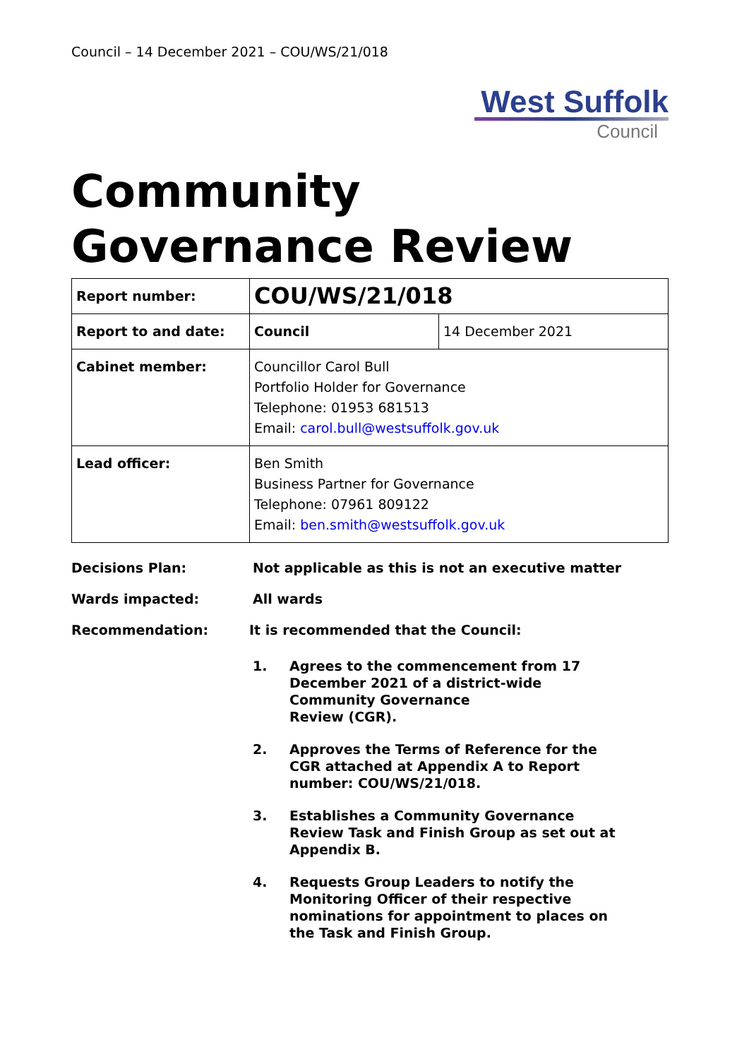Council – 14 December 2021 – COU/WS/21/018
West Suffolk
Council
Community Governance Review
| Report number: | COU/WS/21/018 | |
| Report to and date: | Council | 14 December 2021 |
| Cabinet member: | Councillor Carol Bull Portfolio Holder for Governance Telephone: 01953 681513 Email: carol.bull@westsuffolk.gov.uk | |
| Lead officer: | Ben Smith Business Partner for Governance Telephone: 07961 809122 Email: ben.smith@westsuffolk.gov.uk | |
Decisions Plan: Not applicable as this is not an executive matter
Wards impacted: All wards
Recommendation: It is recommended that the Council:
1. Agrees to the commencement from 17
December 2021 of a district-wide
Community Governance
Review (CGR).
2. Approves the Terms of Reference for the
CGR attached at Appendix A to Report
number: COU/WS/21/018.
3. Establishes a Community Governance
Review Task and Finish Group as set out at
Appendix B.
4. Requests Group Leaders to notify the
Monitoring Officer of their respective
nominations for appointment to places on
the Task and Finish Group.